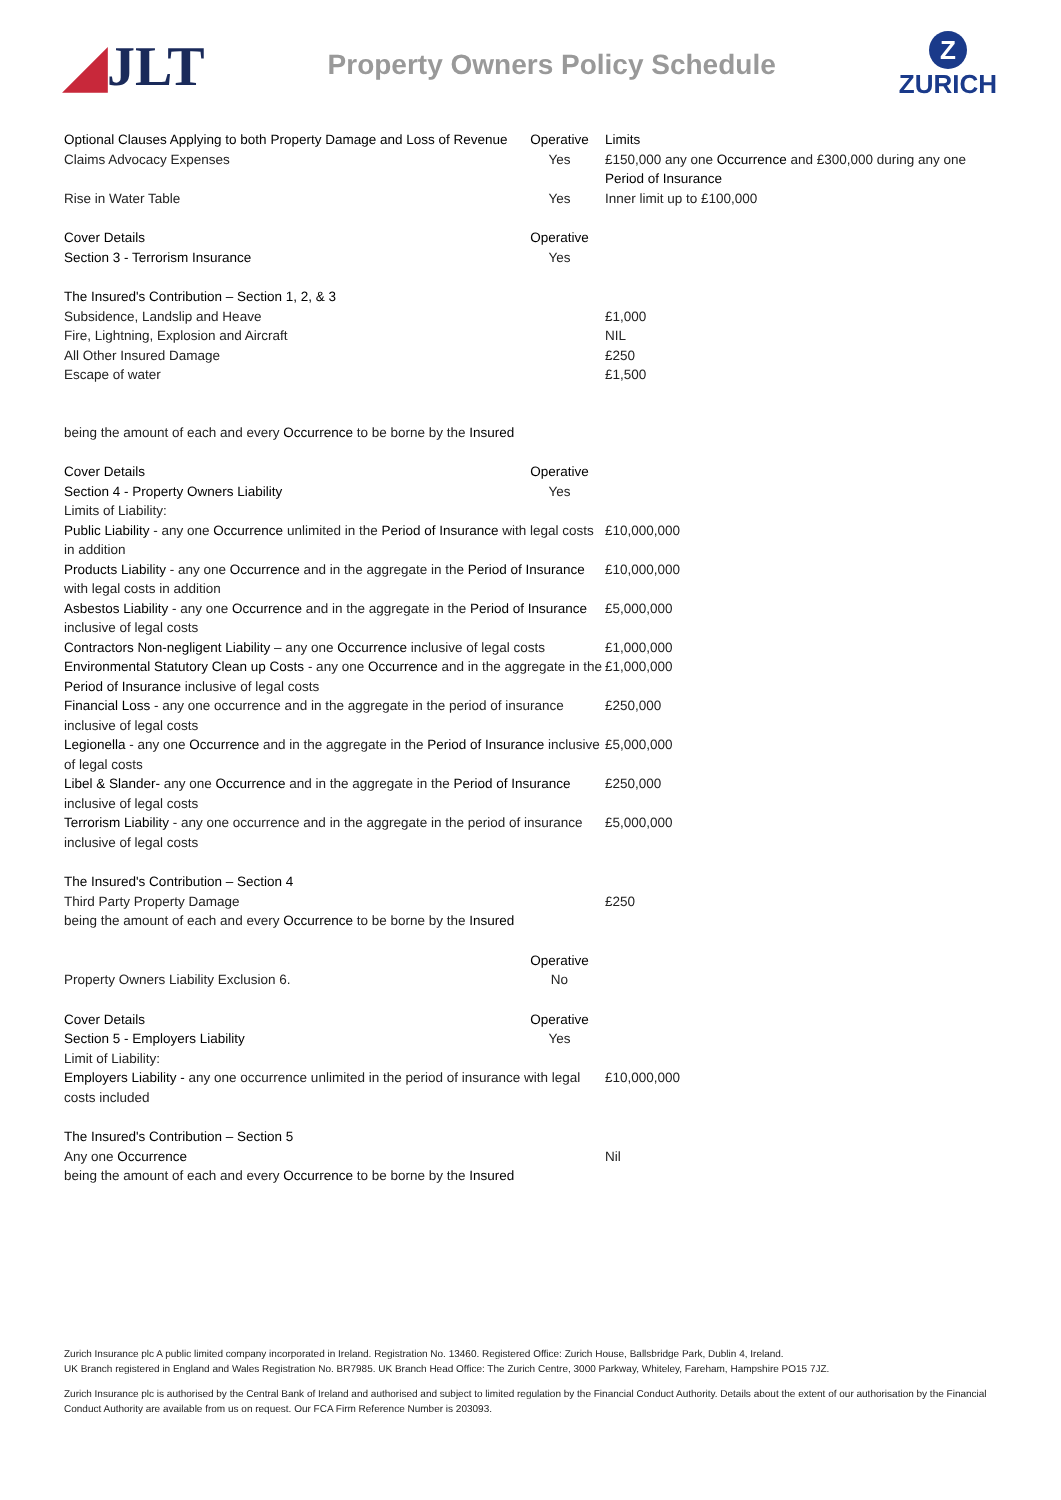◢JLT
Property Owners Policy Schedule
Z
ZURICH
| Optional Clauses Applying to both Property Damage and Loss of Revenue | Operative | Limits |
| Claims Advocacy Expenses | Yes | £150,000 any one Occurrence and £300,000 during any one Period of Insurance |
| Rise in Water Table | Yes | Inner limit up to £100,000 |
| Cover Details | Operative | |
| Section 3 - Terrorism Insurance | Yes | |
| The Insured's Contribution – Section 1, 2, & 3 | | |
| Subsidence, Landslip and Heave | | £1,000 |
| Fire, Lightning, Explosion and Aircraft | | NIL |
| All Other Insured Damage | | £250 |
| Escape of water | | £1,500 |
| being the amount of each and every Occurrence to be borne by the Insured | | |
| Cover Details | Operative | |
| Section 4 - Property Owners Liability | Yes | |
| Limits of Liability: | | |
| Public Liability - any one Occurrence unlimited in the Period of Insurance with legal costs in addition | | £10,000,000 |
| Products Liability - any one Occurrence and in the aggregate in the Period of Insurance with legal costs in addition | | £10,000,000 |
| Asbestos Liability - any one Occurrence and in the aggregate in the Period of Insurance inclusive of legal costs | | £5,000,000 |
| Contractors Non-negligent Liability – any one Occurrence inclusive of legal costs | | £1,000,000 |
| Environmental Statutory Clean up Costs - any one Occurrence and in the aggregate in the Period of Insurance inclusive of legal costs | | £1,000,000 |
| Financial Loss - any one occurrence and in the aggregate in the period of insurance inclusive of legal costs | | £250,000 |
| Legionella - any one Occurrence and in the aggregate in the Period of Insurance inclusive of legal costs | | £5,000,000 |
| Libel & Slander- any one Occurrence and in the aggregate in the Period of Insurance inclusive of legal costs | | £250,000 |
| Terrorism Liability - any one occurrence and in the aggregate in the period of insurance inclusive of legal costs | | £5,000,000 |
| The Insured's Contribution – Section 4 | | |
| Third Party Property Damage | | £250 |
| being the amount of each and every Occurrence to be borne by the Insured | | |
| | Operative | |
| Property Owners Liability Exclusion 6. | No | |
| Cover Details | Operative | |
| Section 5 - Employers Liability | Yes | |
| Limit of Liability: | | |
| Employers Liability - any one occurrence unlimited in the period of insurance with legal costs included | | £10,000,000 |
| The Insured's Contribution – Section 5 | | |
| Any one Occurrence | | Nil |
| being the amount of each and every Occurrence to be borne by the Insured | | |
Zurich Insurance plc A public limited company incorporated in Ireland. Registration No. 13460. Registered Office: Zurich House, Ballsbridge Park, Dublin 4, Ireland.
UK Branch registered in England and Wales Registration No. BR7985. UK Branch Head Office: The Zurich Centre, 3000 Parkway, Whiteley, Fareham, Hampshire PO15 7JZ.
Zurich Insurance plc is authorised by the Central Bank of Ireland and authorised and subject to limited regulation by the Financial Conduct Authority. Details about the extent of our authorisation by the Financial Conduct Authority are available from us on request. Our FCA Firm Reference Number is 203093.